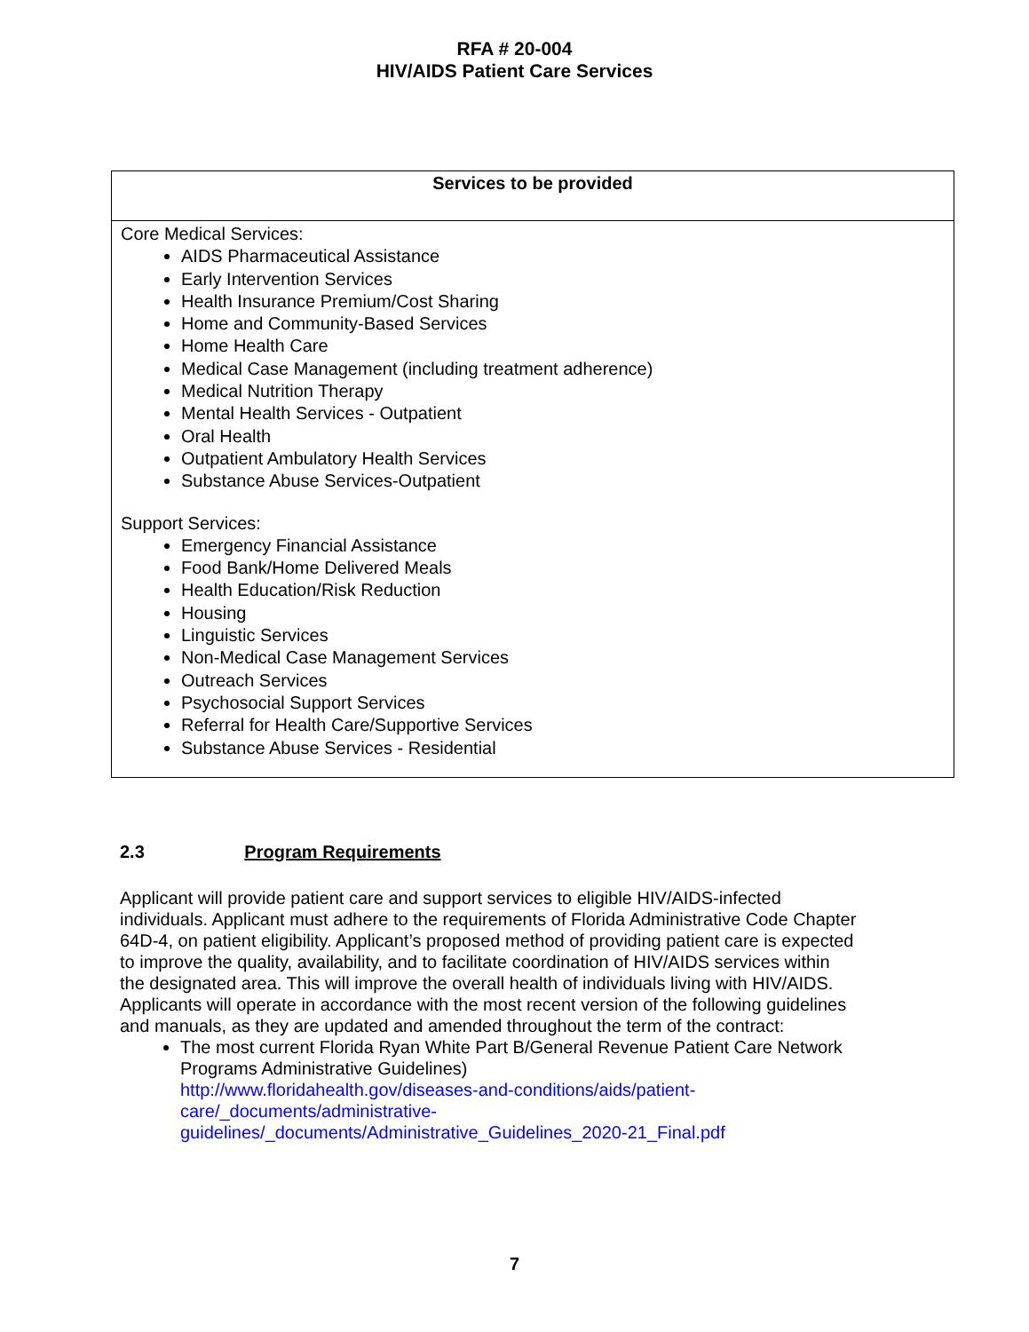RFA # 20-004
HIV/AIDS Patient Care Services
| Services to be provided |
| --- |
| Core Medical Services: AIDS Pharmaceutical Assistance Early Intervention Services Health Insurance Premium/Cost Sharing Home and Community-Based Services Home Health Care Medical Case Management (including treatment adherence) Medical Nutrition Therapy Mental Health Services - Outpatient Oral Health Outpatient Ambulatory Health Services Substance Abuse Services-Outpatient Support Services: Emergency Financial Assistance Food Bank/Home Delivered Meals Health Education/Risk Reduction Housing Linguistic Services Non-Medical Case Management Services Outreach Services Psychosocial Support Services Referral for Health Care/Supportive Services Substance Abuse Services - Residential |
2.3 Program Requirements
Applicant will provide patient care and support services to eligible HIV/AIDS-infected individuals. Applicant must adhere to the requirements of Florida Administrative Code Chapter 64D-4, on patient eligibility. Applicant’s proposed method of providing patient care is expected to improve the quality, availability, and to facilitate coordination of HIV/AIDS services within the designated area. This will improve the overall health of individuals living with HIV/AIDS. Applicants will operate in accordance with the most recent version of the following guidelines and manuals, as they are updated and amended throughout the term of the contract:
The most current Florida Ryan White Part B/General Revenue Patient Care Network Programs Administrative Guidelines)
http://www.floridahealth.gov/diseases-and-conditions/aids/patient-
care/_documents/administrative-
guidelines/_documents/Administrative_Guidelines_2020-21_Final.pdf
7